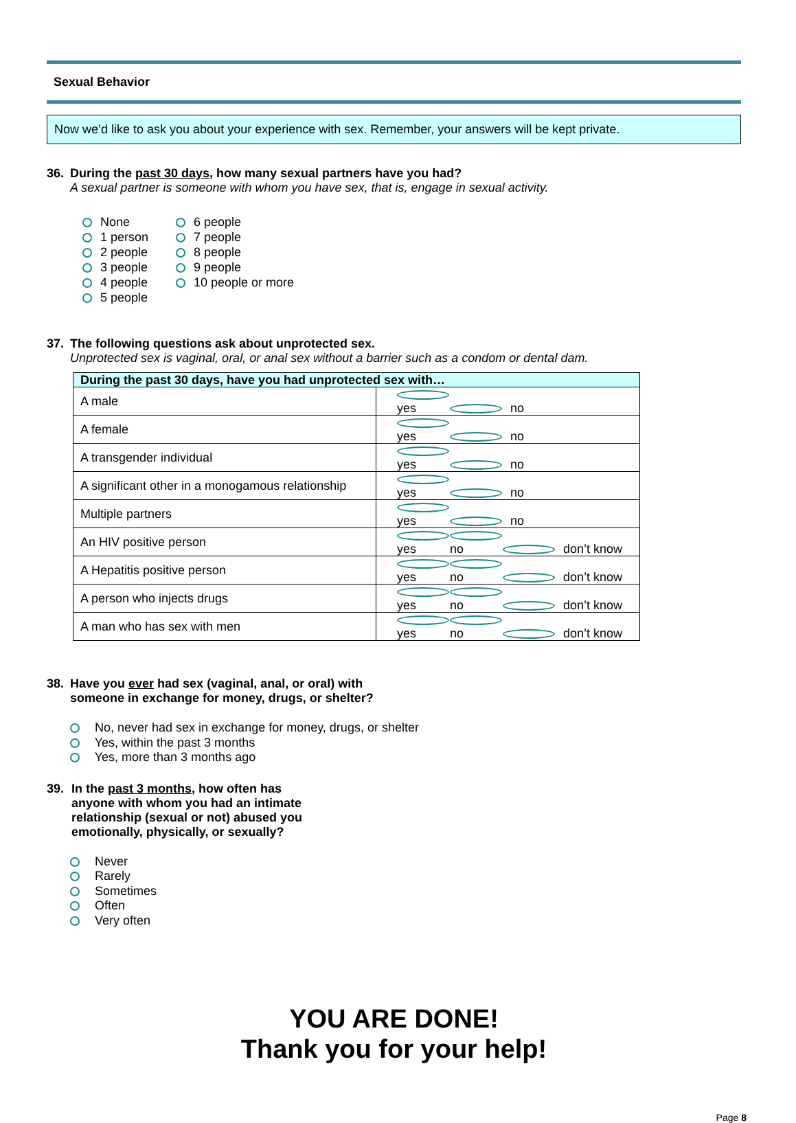Sexual Behavior
Now we’d like to ask you about your experience with sex. Remember, your answers will be kept private.
36. During the past 30 days, how many sexual partners have you had?
A sexual partner is someone with whom you have sex, that is, engage in sexual activity.
None
1 person
2 people
3 people
4 people
5 people
6 people
7 people
8 people
9 people
10 people or more
37. The following questions ask about unprotected sex.
Unprotected sex is vaginal, oral, or anal sex without a barrier such as a condom or dental dam.
| During the past 30 days, have you had unprotected sex with… | |
| --- | --- |
| A male | yes no |
| A female | yes no |
| A transgender individual | yes no |
| A significant other in a monogamous relationship | yes no |
| Multiple partners | yes no |
| An HIV positive person | yes no don’t know |
| A Hepatitis positive person | yes no don’t know |
| A person who injects drugs | yes no don’t know |
| A man who has sex with men | yes no don’t know |
38. Have you ever had sex (vaginal, anal, or oral) with
someone in exchange for money, drugs, or shelter?
No, never had sex in exchange for money, drugs, or shelter
Yes, within the past 3 months
Yes, more than 3 months ago
39. In the past 3 months, how often has
anyone with whom you had an intimate
relationship (sexual or not) abused you
emotionally, physically, or sexually?
Never
Rarely
Sometimes
Often
Very often
YOU ARE DONE!
Thank you for your help!
Page 8